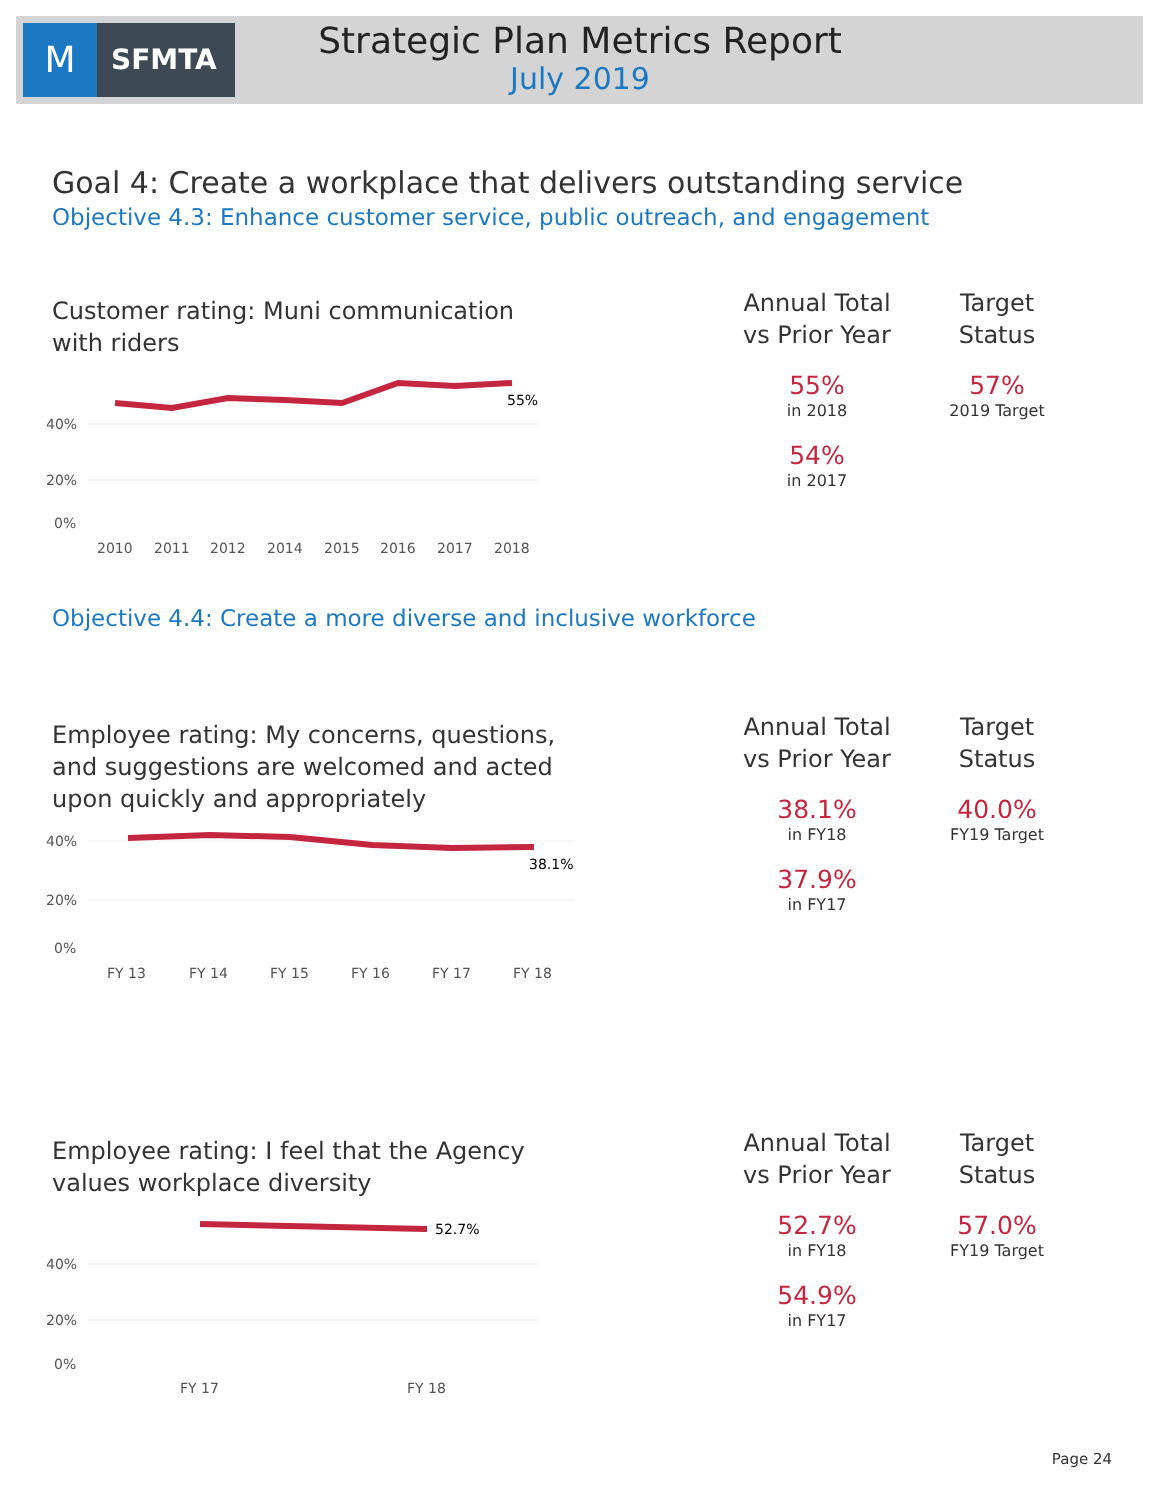M SFMTA
Strategic Plan Metrics Report
July 2019
Goal 4: Create a workplace that delivers outstanding service
Objective 4.3: Enhance customer service, public outreach, and engagement
Customer rating: Muni communication
with riders
55%
40%
20%
0%
2010
2011
2012
2014
2015
2016
2017
2018
Annual Total
vs Prior Year
55%
in 2018
54%
in 2017
Target
Status
57%
2019 Target
Objective 4.4: Create a more diverse and inclusive workforce
Employee rating: My concerns, questions,
and suggestions are welcomed and acted
upon quickly and appropriately
38.1%
40%
20%
0%
FY 13
FY 14
FY 15
FY 16
FY 17
FY 18
Annual Total
vs Prior Year
38.1%
in FY18
37.9%
in FY17
Target
Status
40.0%
FY19 Target
Employee rating: I feel that the Agency
values workplace diversity
52.7%
40%
20%
0%
FY 17
FY 18
Annual Total
vs Prior Year
52.7%
in FY18
54.9%
in FY17
Target
Status
57.0%
FY19 Target
Page 24